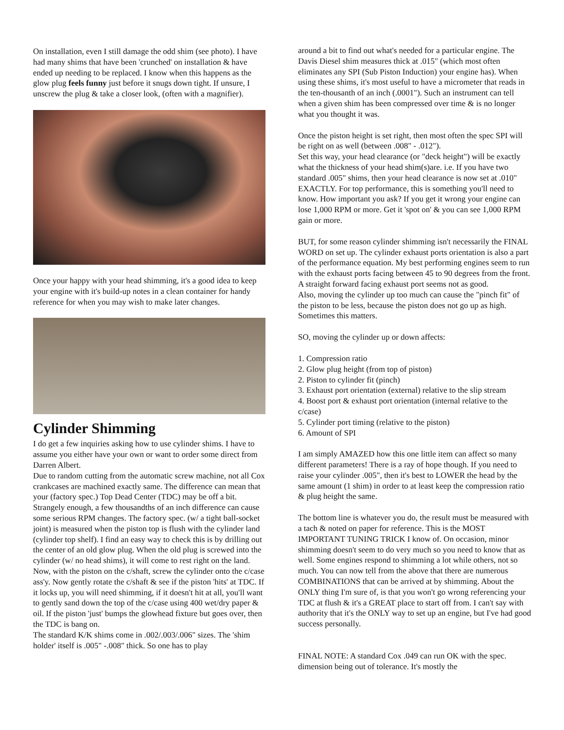On installation, even I still damage the odd shim (see photo). I have had many shims that have been 'crunched' on installation & have ended up needing to be replaced. I know when this happens as the glow plug feels funny just before it snugs down tight. If unsure, I unscrew the plug & take a closer look, (often with a magnifier).
Once your happy with your head shimming, it's a good idea to keep your engine with it's build-up notes in a clean container for handy reference for when you may wish to make later changes.
Cylinder Shimming
I do get a few inquiries asking how to use cylinder shims. I have to assume you either have your own or want to order some direct from Darren Albert.
Due to random cutting from the automatic screw machine, not all Cox crankcases are machined exactly same. The difference can mean that your (factory spec.) Top Dead Center (TDC) may be off a bit. Strangely enough, a few thousandths of an inch difference can cause some serious RPM changes. The factory spec. (w/ a tight ball-socket joint) is measured when the piston top is flush with the cylinder land (cylinder top shelf). I find an easy way to check this is by drilling out the center of an old glow plug. When the old plug is screwed into the cylinder (w/ no head shims), it will come to rest right on the land. Now, with the piston on the c/shaft, screw the cylinder onto the c/case ass'y. Now gently rotate the c/shaft & see if the piston 'hits' at TDC. If it locks up, you will need shimming, if it doesn't hit at all, you'll want to gently sand down the top of the c/case using 400 wet/dry paper & oil. If the piston 'just' bumps the glowhead fixture but goes over, then the TDC is bang on.
The standard K/K shims come in .002/.003/.006" sizes. The 'shim holder' itself is .005" -.008" thick. So one has to play
around a bit to find out what's needed for a particular engine. The Davis Diesel shim measures thick at .015" (which most often eliminates any SPI (Sub Piston Induction) your engine has). When using these shims, it's most useful to have a micrometer that reads in the ten-thousanth of an inch (.0001"). Such an instrument can tell when a given shim has been compressed over time & is no longer what you thought it was.
Once the piston height is set right, then most often the spec SPI will be right on as well (between .008" - .012").
Set this way, your head clearance (or "deck height") will be exactly what the thickness of your head shim(s)are. i.e. If you have two standard .005" shims, then your head clearance is now set at .010" EXACTLY. For top performance, this is something you'll need to know. How important you ask? If you get it wrong your engine can lose 1,000 RPM or more. Get it 'spot on' & you can see 1,000 RPM gain or more.
BUT, for some reason cylinder shimming isn't necessarily the FINAL WORD on set up. The cylinder exhaust ports orientation is also a part of the performance equation. My best performing engines seem to run with the exhaust ports facing between 45 to 90 degrees from the front. A straight forward facing exhaust port seems not as good.
Also, moving the cylinder up too much can cause the "pinch fit" of the piston to be less, because the piston does not go up as high. Sometimes this matters.
SO, moving the cylinder up or down affects:
1. Compression ratio
2. Glow plug height (from top of piston)
2. Piston to cylinder fit (pinch)
3. Exhaust port orientation (external) relative to the slip stream
4. Boost port & exhaust port orientation (internal relative to the c/case)
5. Cylinder port timing (relative to the piston)
6. Amount of SPI
I am simply AMAZED how this one little item can affect so many different parameters! There is a ray of hope though. If you need to raise your cylinder .005", then it's best to LOWER the head by the same amount (1 shim) in order to at least keep the compression ratio & plug height the same.
The bottom line is whatever you do, the result must be measured with a tach & noted on paper for reference. This is the MOST IMPORTANT TUNING TRICK I know of. On occasion, minor shimming doesn't seem to do very much so you need to know that as well. Some engines respond to shimming a lot while others, not so much. You can now tell from the above that there are numerous COMBINATIONS that can be arrived at by shimming. About the ONLY thing I'm sure of, is that you won't go wrong referencing your TDC at flush & it's a GREAT place to start off from. I can't say with authority that it's the ONLY way to set up an engine, but I've had good success personally.
FINAL NOTE: A standard Cox .049 can run OK with the spec. dimension being out of tolerance. It's mostly the